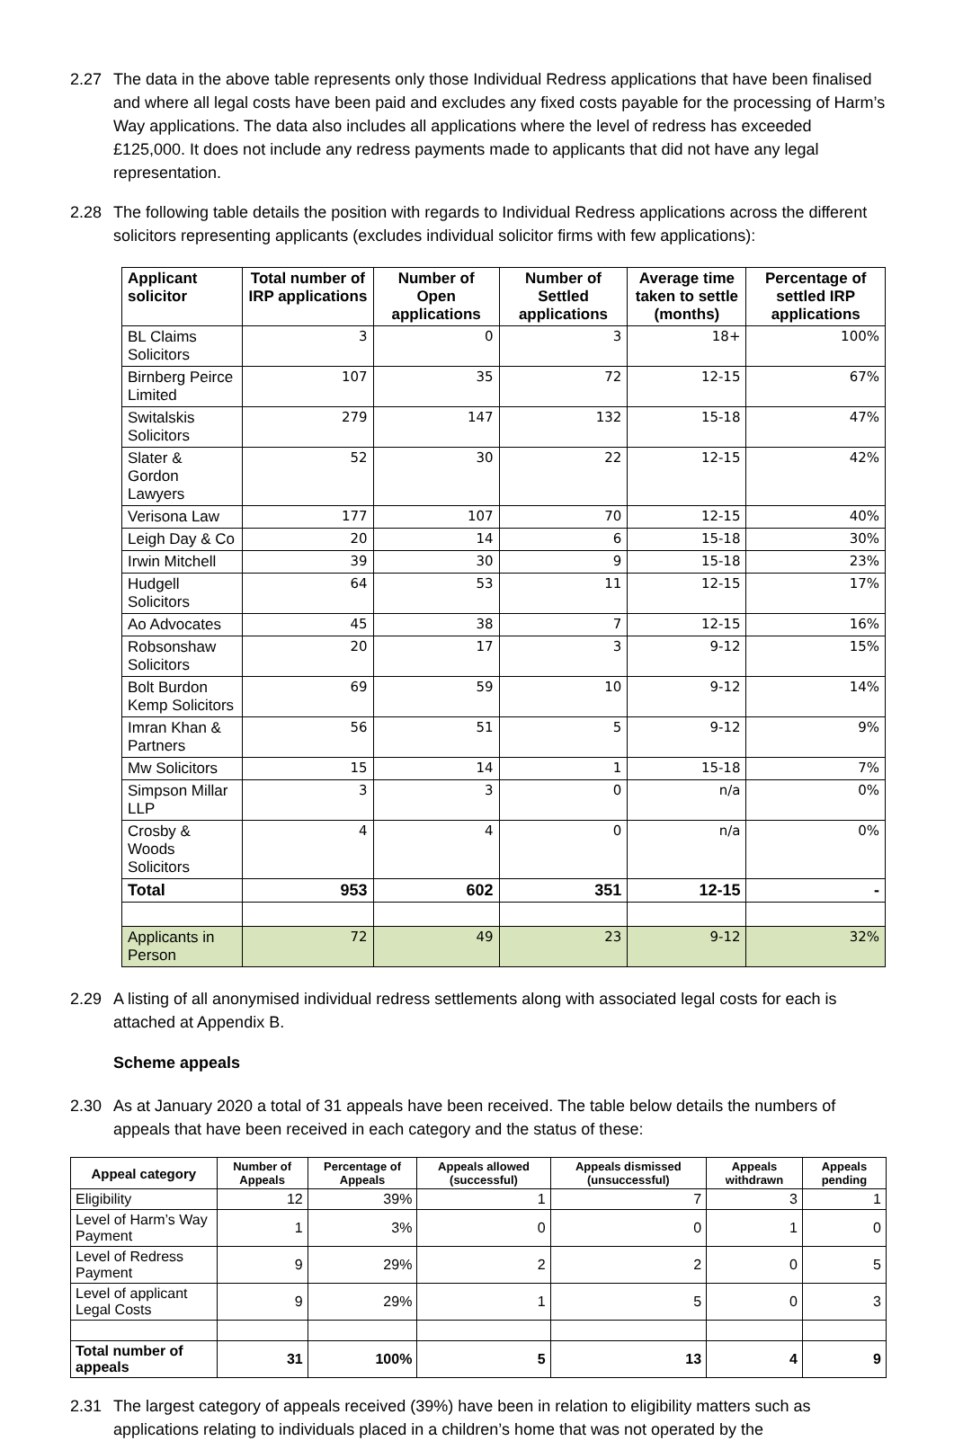2.27 The data in the above table represents only those Individual Redress applications that have been finalised and where all legal costs have been paid and excludes any fixed costs payable for the processing of Harm’s Way applications. The data also includes all applications where the level of redress has exceeded £125,000. It does not include any redress payments made to applicants that did not have any legal representation.
2.28 The following table details the position with regards to Individual Redress applications across the different solicitors representing applicants (excludes individual solicitor firms with few applications):
| Applicant solicitor | Total number of IRP applications | Number of Open applications | Number of Settled applications | Average time taken to settle (months) | Percentage of settled IRP applications |
| --- | --- | --- | --- | --- | --- |
| BL Claims Solicitors | 3 | 0 | 3 | 18+ | 100% |
| Birnberg Peirce Limited | 107 | 35 | 72 | 12-15 | 67% |
| Switalskis Solicitors | 279 | 147 | 132 | 15-18 | 47% |
| Slater & Gordon Lawyers | 52 | 30 | 22 | 12-15 | 42% |
| Verisona Law | 177 | 107 | 70 | 12-15 | 40% |
| Leigh Day & Co | 20 | 14 | 6 | 15-18 | 30% |
| Irwin Mitchell | 39 | 30 | 9 | 15-18 | 23% |
| Hudgell Solicitors | 64 | 53 | 11 | 12-15 | 17% |
| Ao Advocates | 45 | 38 | 7 | 12-15 | 16% |
| Robsonshaw Solicitors | 20 | 17 | 3 | 9-12 | 15% |
| Bolt Burdon Kemp Solicitors | 69 | 59 | 10 | 9-12 | 14% |
| Imran Khan & Partners | 56 | 51 | 5 | 9-12 | 9% |
| Mw Solicitors | 15 | 14 | 1 | 15-18 | 7% |
| Simpson Millar LLP | 3 | 3 | 0 | n/a | 0% |
| Crosby & Woods Solicitors | 4 | 4 | 0 | n/a | 0% |
| Total | 953 | 602 | 351 | 12-15 | - |
| Applicants in Person | 72 | 49 | 23 | 9-12 | 32% |
2.29 A listing of all anonymised individual redress settlements along with associated legal costs for each is attached at Appendix B.
Scheme appeals
2.30 As at January 2020 a total of 31 appeals have been received. The table below details the numbers of appeals that have been received in each category and the status of these:
| Appeal category | Number of Appeals | Percentage of Appeals | Appeals allowed (successful) | Appeals dismissed (unsuccessful) | Appeals withdrawn | Appeals pending |
| --- | --- | --- | --- | --- | --- | --- |
| Eligibility | 12 | 39% | 1 | 7 | 3 | 1 |
| Level of Harm’s Way Payment | 1 | 3% | 0 | 0 | 1 | 0 |
| Level of Redress Payment | 9 | 29% | 2 | 2 | 0 | 5 |
| Level of applicant Legal Costs | 9 | 29% | 1 | 5 | 0 | 3 |
| Total number of appeals | 31 | 100% | 5 | 13 | 4 | 9 |
2.31 The largest category of appeals received (39%) have been in relation to eligibility matters such as applications relating to individuals placed in a children’s home that was not operated by the